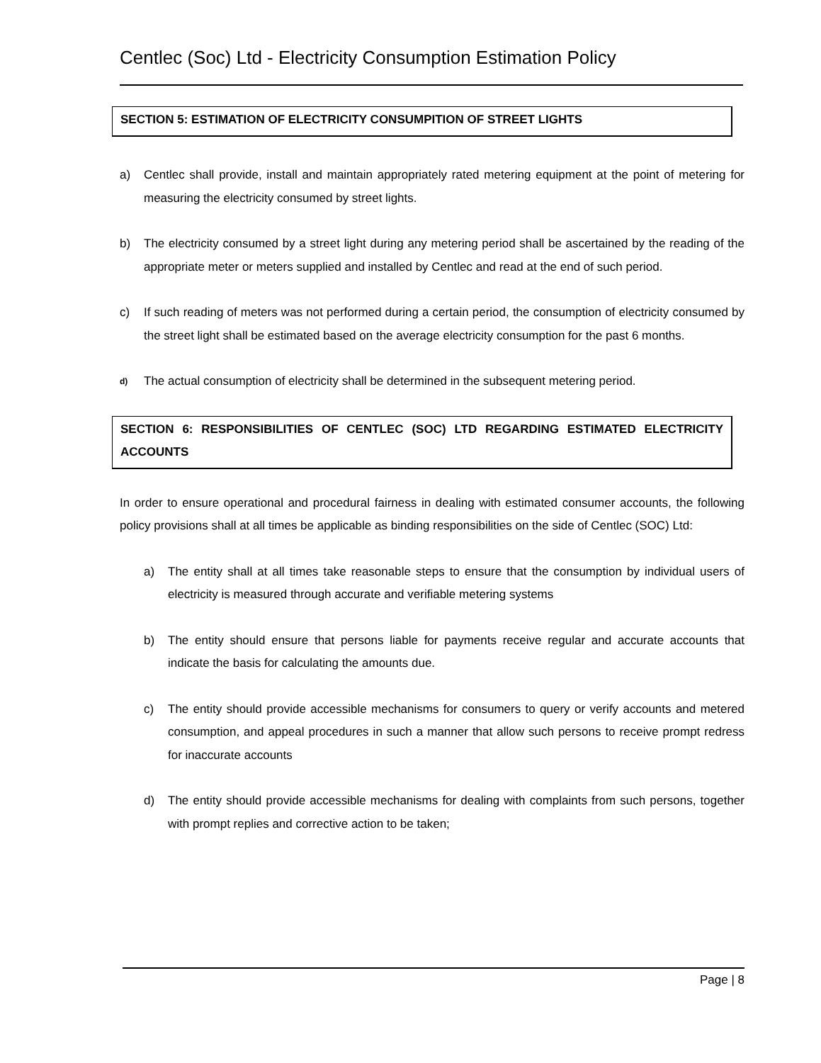Centlec (Soc) Ltd - Electricity Consumption Estimation Policy
SECTION 5: ESTIMATION OF ELECTRICITY CONSUMPITION OF STREET LIGHTS
a) Centlec shall provide, install and maintain appropriately rated metering equipment at the point of metering for measuring the electricity consumed by street lights.
b) The electricity consumed by a street light during any metering period shall be ascertained by the reading of the appropriate meter or meters supplied and installed by Centlec and read at the end of such period.
c) If such reading of meters was not performed during a certain period, the consumption of electricity consumed by the street light shall be estimated based on the average electricity consumption for the past 6 months.
d) The actual consumption of electricity shall be determined in the subsequent metering period.
SECTION 6: RESPONSIBILITIES OF CENTLEC (SOC) LTD REGARDING ESTIMATED ELECTRICITY ACCOUNTS
In order to ensure operational and procedural fairness in dealing with estimated consumer accounts, the following policy provisions shall at all times be applicable as binding responsibilities on the side of Centlec (SOC) Ltd:
a) The entity shall at all times take reasonable steps to ensure that the consumption by individual users of electricity is measured through accurate and verifiable metering systems
b) The entity should ensure that persons liable for payments receive regular and accurate accounts that indicate the basis for calculating the amounts due.
c) The entity should provide accessible mechanisms for consumers to query or verify accounts and metered consumption, and appeal procedures in such a manner that allow such persons to receive prompt redress for inaccurate accounts
d) The entity should provide accessible mechanisms for dealing with complaints from such persons, together with prompt replies and corrective action to be taken;
Page | 8